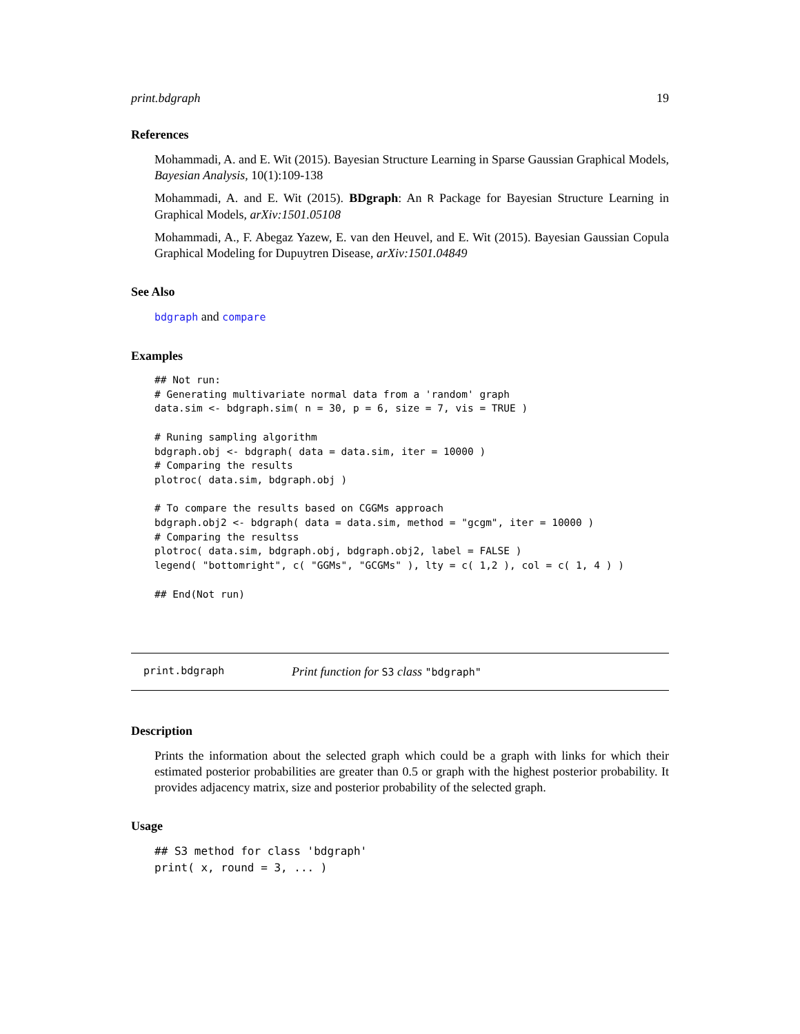print.bdgraph 19
References
Mohammadi, A. and E. Wit (2015). Bayesian Structure Learning in Sparse Gaussian Graphical Models, Bayesian Analysis, 10(1):109-138
Mohammadi, A. and E. Wit (2015). BDgraph: An R Package for Bayesian Structure Learning in Graphical Models, arXiv:1501.05108
Mohammadi, A., F. Abegaz Yazew, E. van den Heuvel, and E. Wit (2015). Bayesian Gaussian Copula Graphical Modeling for Dupuytren Disease, arXiv:1501.04849
See Also
bdgraph and compare
Examples
## Not run:
# Generating multivariate normal data from a 'random' graph
data.sim <- bdgraph.sim( n = 30, p = 6, size = 7, vis = TRUE )

# Runing sampling algorithm
bdgraph.obj <- bdgraph( data = data.sim, iter = 10000 )
# Comparing the results
plotroc( data.sim, bdgraph.obj )

# To compare the results based on CGGMs approach
bdgraph.obj2 <- bdgraph( data = data.sim, method = "gcgm", iter = 10000 )
# Comparing the resultss
plotroc( data.sim, bdgraph.obj, bdgraph.obj2, label = FALSE )
legend( "bottomright", c( "GGMs", "GCGMs" ), lty = c( 1,2 ), col = c( 1, 4 ) )

## End(Not run)
print.bdgraph Print function for S3 class "bdgraph"
Description
Prints the information about the selected graph which could be a graph with links for which their estimated posterior probabilities are greater than 0.5 or graph with the highest posterior probability. It provides adjacency matrix, size and posterior probability of the selected graph.
Usage
## S3 method for class 'bdgraph'
print( x, round = 3, ... )